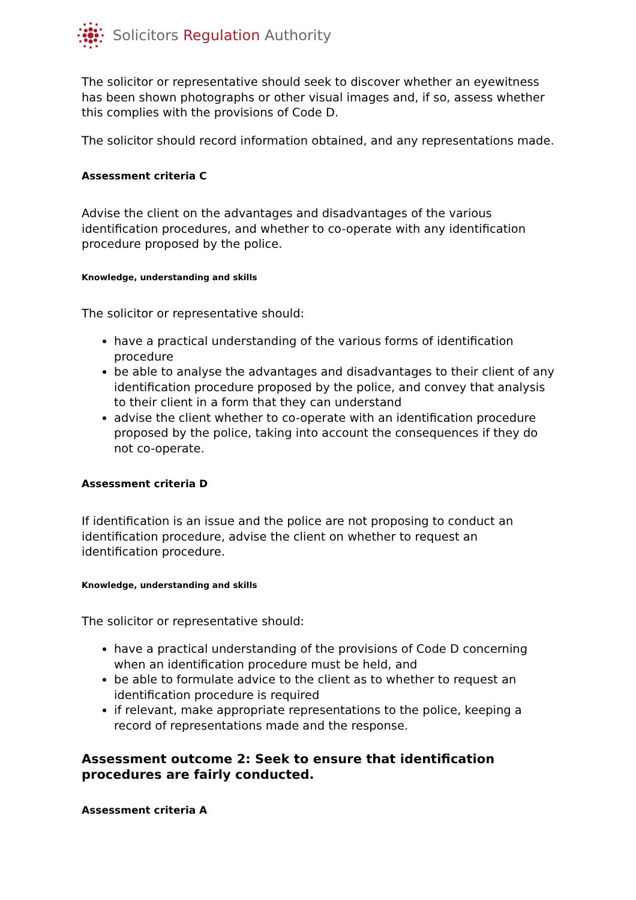Solicitors Regulation Authority
The solicitor or representative should seek to discover whether an eyewitness has been shown photographs or other visual images and, if so, assess whether this complies with the provisions of Code D.
The solicitor should record information obtained, and any representations made.
Assessment criteria C
Advise the client on the advantages and disadvantages of the various identification procedures, and whether to co-operate with any identification procedure proposed by the police.
Knowledge, understanding and skills
The solicitor or representative should:
have a practical understanding of the various forms of identification procedure
be able to analyse the advantages and disadvantages to their client of any identification procedure proposed by the police, and convey that analysis to their client in a form that they can understand
advise the client whether to co-operate with an identification procedure proposed by the police, taking into account the consequences if they do not co-operate.
Assessment criteria D
If identification is an issue and the police are not proposing to conduct an identification procedure, advise the client on whether to request an identification procedure.
Knowledge, understanding and skills
The solicitor or representative should:
have a practical understanding of the provisions of Code D concerning when an identification procedure must be held, and
be able to formulate advice to the client as to whether to request an identification procedure is required
if relevant, make appropriate representations to the police, keeping a record of representations made and the response.
Assessment outcome 2: Seek to ensure that identification procedures are fairly conducted.
Assessment criteria A